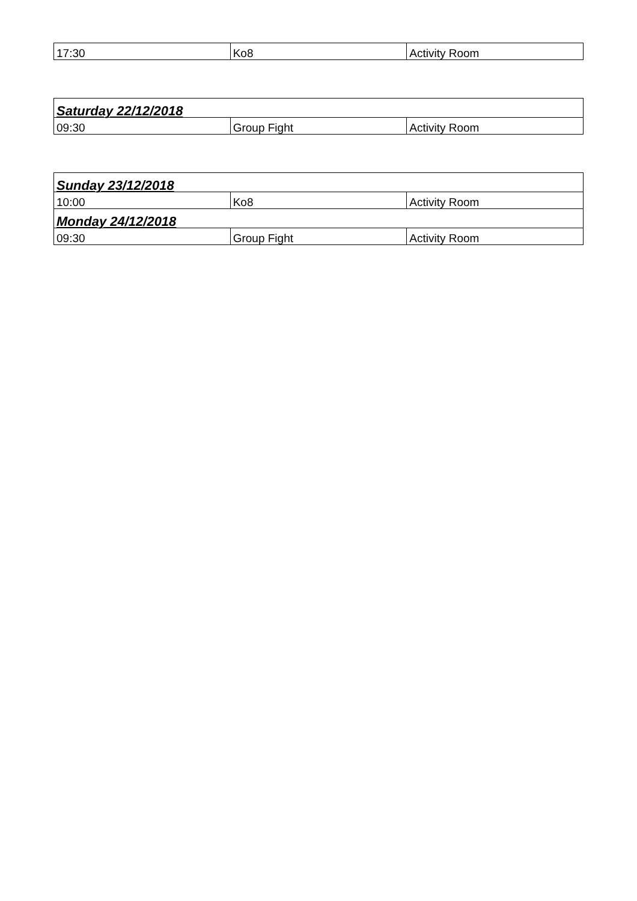| 17:30 | Ko8 | Activity Room |
| Saturday 22/12/2018 | | |
| 09:30 | Group Fight | Activity Room |
| Sunday 23/12/2018 | | |
| 10:00 | Ko8 | Activity Room |
| Monday 24/12/2018 | | |
| 09:30 | Group Fight | Activity Room |